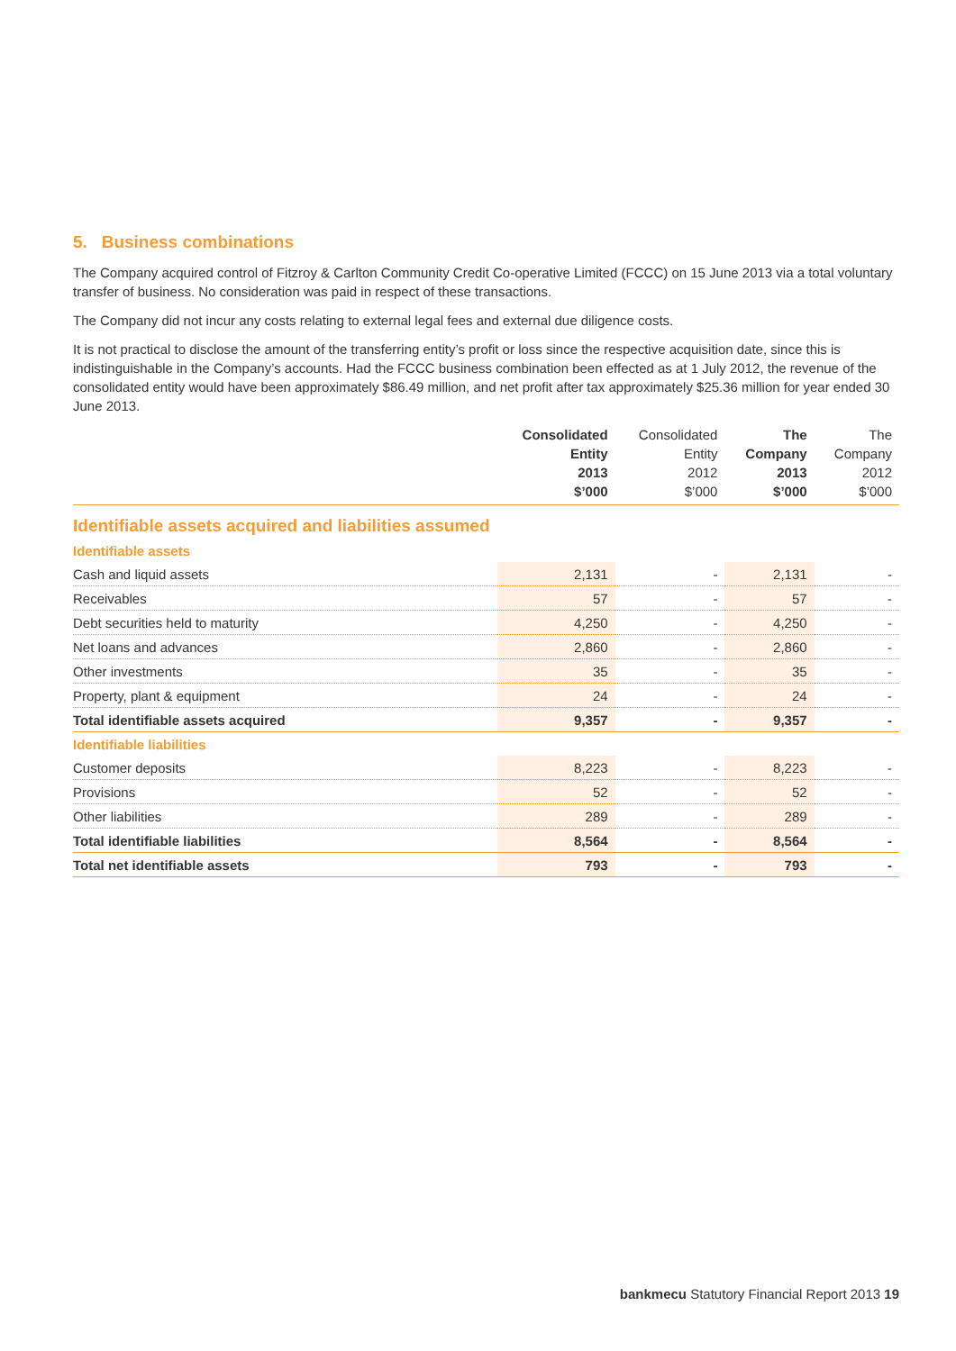5. Business combinations
The Company acquired control of Fitzroy & Carlton Community Credit Co-operative Limited (FCCC) on 15 June 2013 via a total voluntary transfer of business. No consideration was paid in respect of these transactions.
The Company did not incur any costs relating to external legal fees and external due diligence costs.
It is not practical to disclose the amount of the transferring entity’s profit or loss since the respective acquisition date, since this is indistinguishable in the Company’s accounts. Had the FCCC business combination been effected as at 1 July 2012, the revenue of the consolidated entity would have been approximately $86.49 million, and net profit after tax approximately $25.36 million for year ended 30 June 2013.
| | Consolidated Entity 2013 $’000 | Consolidated Entity 2012 $’000 | The Company 2013 $’000 | The Company 2012 $’000 |
| --- | --- | --- | --- | --- |
| Identifiable assets acquired and liabilities assumed | | | | |
| Identifiable assets | | | | |
| Cash and liquid assets | 2,131 | - | 2,131 | - |
| Receivables | 57 | - | 57 | - |
| Debt securities held to maturity | 4,250 | - | 4,250 | - |
| Net loans and advances | 2,860 | - | 2,860 | - |
| Other investments | 35 | - | 35 | - |
| Property, plant & equipment | 24 | - | 24 | - |
| Total identifiable assets acquired | 9,357 | - | 9,357 | - |
| Identifiable liabilities | | | | |
| Customer deposits | 8,223 | - | 8,223 | - |
| Provisions | 52 | - | 52 | - |
| Other liabilities | 289 | - | 289 | - |
| Total identifiable liabilities | 8,564 | - | 8,564 | - |
| Total net identifiable assets | 793 | - | 793 | - |
bankmecu Statutory Financial Report 2013 19